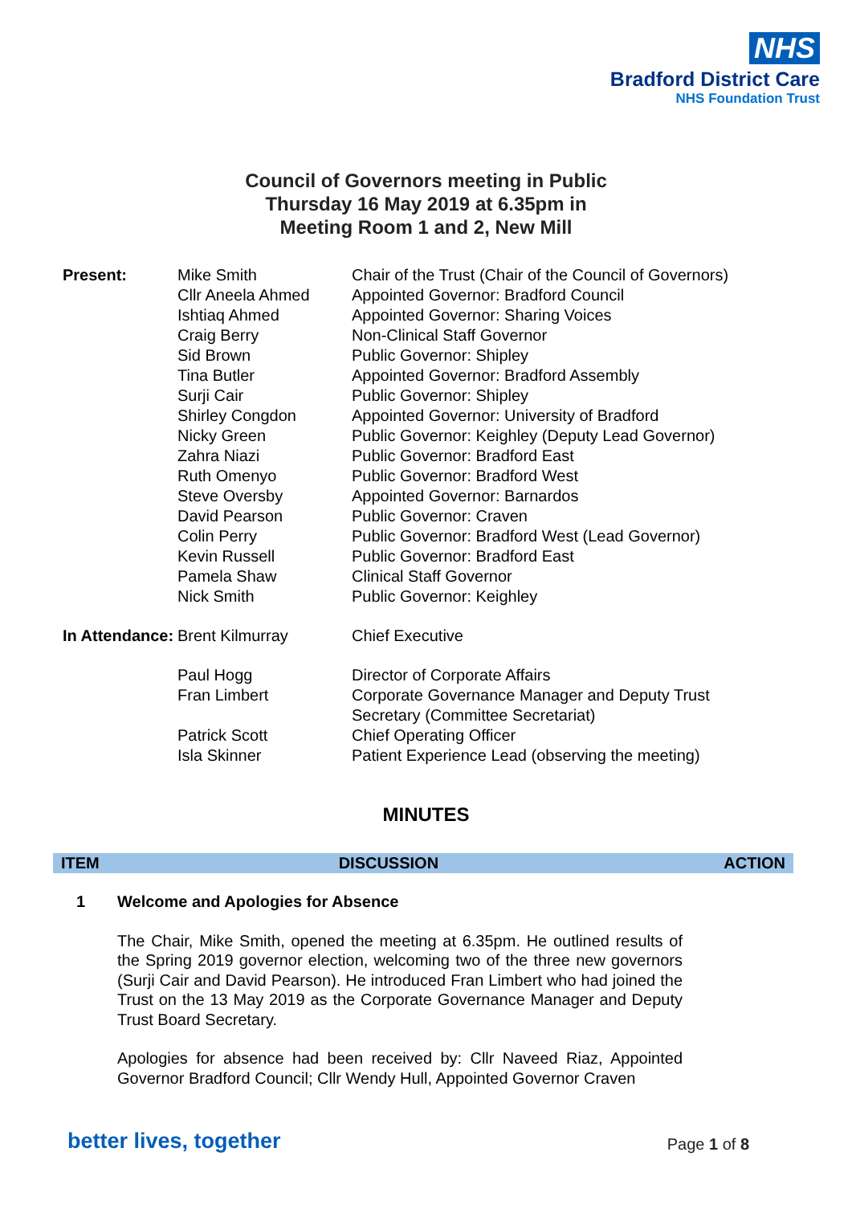NHS
Bradford District Care
NHS Foundation Trust
Council of Governors meeting in Public
Thursday 16 May 2019 at 6.35pm in
Meeting Room 1 and 2, New Mill
| Present: | Mike Smith | Chair of the Trust (Chair of the Council of Governors) |
| | Cllr Aneela Ahmed | Appointed Governor: Bradford Council |
| | Ishtiaq Ahmed | Appointed Governor: Sharing Voices |
| | Craig Berry | Non-Clinical Staff Governor |
| | Sid Brown | Public Governor: Shipley |
| | Tina Butler | Appointed Governor: Bradford Assembly |
| | Surji Cair | Public Governor: Shipley |
| | Shirley Congdon | Appointed Governor: University of Bradford |
| | Nicky Green | Public Governor: Keighley (Deputy Lead Governor) |
| | Zahra Niazi | Public Governor: Bradford East |
| | Ruth Omenyo | Public Governor: Bradford West |
| | Steve Oversby | Appointed Governor: Barnardos |
| | David Pearson | Public Governor: Craven |
| | Colin Perry | Public Governor: Bradford West (Lead Governor) |
| | Kevin Russell | Public Governor: Bradford East |
| | Pamela Shaw | Clinical Staff Governor |
| | Nick Smith | Public Governor: Keighley |
| In Attendance: | Brent Kilmurray | Chief Executive |
| | Paul Hogg | Director of Corporate Affairs |
| | Fran Limbert | Corporate Governance Manager and Deputy Trust Secretary (Committee Secretariat) |
| | Patrick Scott | Chief Operating Officer |
| | Isla Skinner | Patient Experience Lead (observing the meeting) |
MINUTES
| ITEM | DISCUSSION | ACTION |
| --- | --- | --- |
1 Welcome and Apologies for Absence
The Chair, Mike Smith, opened the meeting at 6.35pm. He outlined results of the Spring 2019 governor election, welcoming two of the three new governors (Surji Cair and David Pearson). He introduced Fran Limbert who had joined the Trust on the 13 May 2019 as the Corporate Governance Manager and Deputy Trust Board Secretary.
Apologies for absence had been received by: Cllr Naveed Riaz, Appointed Governor Bradford Council; Cllr Wendy Hull, Appointed Governor Craven
better lives, together Page 1 of 8